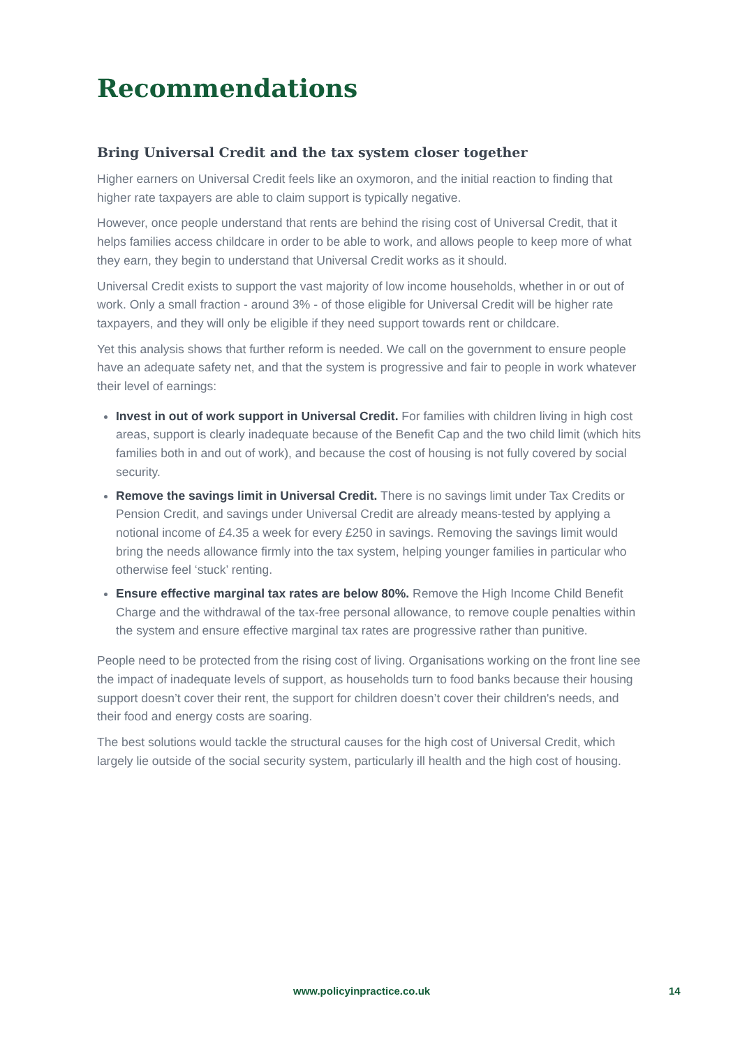Recommendations
Bring Universal Credit and the tax system closer together
Higher earners on Universal Credit feels like an oxymoron, and the initial reaction to finding that higher rate taxpayers are able to claim support is typically negative.
However, once people understand that rents are behind the rising cost of Universal Credit, that it helps families access childcare in order to be able to work, and allows people to keep more of what they earn, they begin to understand that Universal Credit works as it should.
Universal Credit exists to support the vast majority of low income households, whether in or out of work. Only a small fraction - around 3% - of those eligible for Universal Credit will be higher rate taxpayers, and they will only be eligible if they need support towards rent or childcare.
Yet this analysis shows that further reform is needed. We call on the government to ensure people have an adequate safety net, and that the system is progressive and fair to people in work whatever their level of earnings:
Invest in out of work support in Universal Credit. For families with children living in high cost areas, support is clearly inadequate because of the Benefit Cap and the two child limit (which hits families both in and out of work), and because the cost of housing is not fully covered by social security.
Remove the savings limit in Universal Credit. There is no savings limit under Tax Credits or Pension Credit, and savings under Universal Credit are already means-tested by applying a notional income of £4.35 a week for every £250 in savings. Removing the savings limit would bring the needs allowance firmly into the tax system, helping younger families in particular who otherwise feel ‘stuck’ renting.
Ensure effective marginal tax rates are below 80%. Remove the High Income Child Benefit Charge and the withdrawal of the tax-free personal allowance, to remove couple penalties within the system and ensure effective marginal tax rates are progressive rather than punitive.
People need to be protected from the rising cost of living. Organisations working on the front line see the impact of inadequate levels of support, as households turn to food banks because their housing support doesn’t cover their rent, the support for children doesn’t cover their children's needs, and their food and energy costs are soaring.
The best solutions would tackle the structural causes for the high cost of Universal Credit, which largely lie outside of the social security system, particularly ill health and the high cost of housing.
www.policyinpractice.co.uk 14